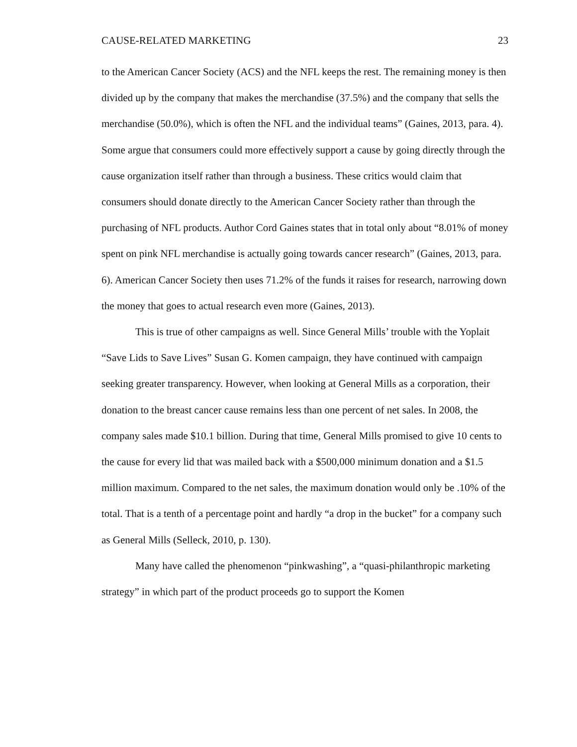CAUSE-RELATED MARKETING 23
to the American Cancer Society (ACS) and the NFL keeps the rest. The remaining money is then divided up by the company that makes the merchandise (37.5%) and the company that sells the merchandise (50.0%), which is often the NFL and the individual teams” (Gaines, 2013, para. 4). Some argue that consumers could more effectively support a cause by going directly through the cause organization itself rather than through a business. These critics would claim that consumers should donate directly to the American Cancer Society rather than through the purchasing of NFL products. Author Cord Gaines states that in total only about “8.01% of money spent on pink NFL merchandise is actually going towards cancer research” (Gaines, 2013, para. 6). American Cancer Society then uses 71.2% of the funds it raises for research, narrowing down the money that goes to actual research even more (Gaines, 2013).
This is true of other campaigns as well. Since General Mills’ trouble with the Yoplait “Save Lids to Save Lives” Susan G. Komen campaign, they have continued with campaign seeking greater transparency. However, when looking at General Mills as a corporation, their donation to the breast cancer cause remains less than one percent of net sales. In 2008, the company sales made $10.1 billion. During that time, General Mills promised to give 10 cents to the cause for every lid that was mailed back with a $500,000 minimum donation and a $1.5 million maximum. Compared to the net sales, the maximum donation would only be .10% of the total. That is a tenth of a percentage point and hardly “a drop in the bucket” for a company such as General Mills (Selleck, 2010, p. 130).
Many have called the phenomenon “pinkwashing”, a “quasi-philanthropic marketing strategy” in which part of the product proceeds go to support the Komen